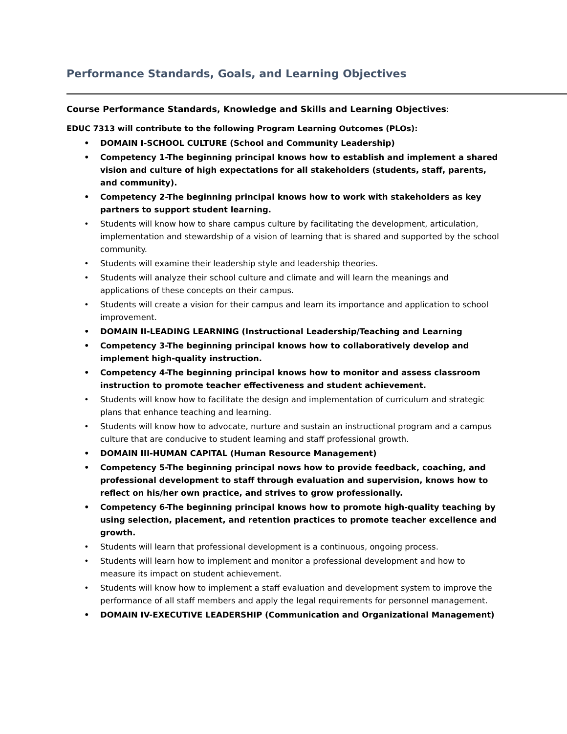Performance Standards, Goals, and Learning Objectives
Course Performance Standards, Knowledge and Skills and Learning Objectives:
EDUC 7313 will contribute to the following Program Learning Outcomes (PLOs):
• DOMAIN I-SCHOOL CULTURE (School and Community Leadership)
• Competency 1-The beginning principal knows how to establish and implement a shared vision and culture of high expectations for all stakeholders (students, staff, parents, and community).
• Competency 2-The beginning principal knows how to work with stakeholders as key partners to support student learning.
• Students will know how to share campus culture by facilitating the development, articulation, implementation and stewardship of a vision of learning that is shared and supported by the school community.
• Students will examine their leadership style and leadership theories.
• Students will analyze their school culture and climate and will learn the meanings and applications of these concepts on their campus.
• Students will create a vision for their campus and learn its importance and application to school improvement.
• DOMAIN II-LEADING LEARNING (Instructional Leadership/Teaching and Learning
• Competency 3-The beginning principal knows how to collaboratively develop and implement high-quality instruction.
• Competency 4-The beginning principal knows how to monitor and assess classroom instruction to promote teacher effectiveness and student achievement.
• Students will know how to facilitate the design and implementation of curriculum and strategic plans that enhance teaching and learning.
• Students will know how to advocate, nurture and sustain an instructional program and a campus culture that are conducive to student learning and staff professional growth.
• DOMAIN III-HUMAN CAPITAL (Human Resource Management)
• Competency 5-The beginning principal nows how to provide feedback, coaching, and professional development to staff through evaluation and supervision, knows how to reflect on his/her own practice, and strives to grow professionally.
• Competency 6-The beginning principal knows how to promote high-quality teaching by using selection, placement, and retention practices to promote teacher excellence and growth.
• Students will learn that professional development is a continuous, ongoing process.
• Students will learn how to implement and monitor a professional development and how to measure its impact on student achievement.
• Students will know how to implement a staff evaluation and development system to improve the performance of all staff members and apply the legal requirements for personnel management.
• DOMAIN IV-EXECUTIVE LEADERSHIP (Communication and Organizational Management)